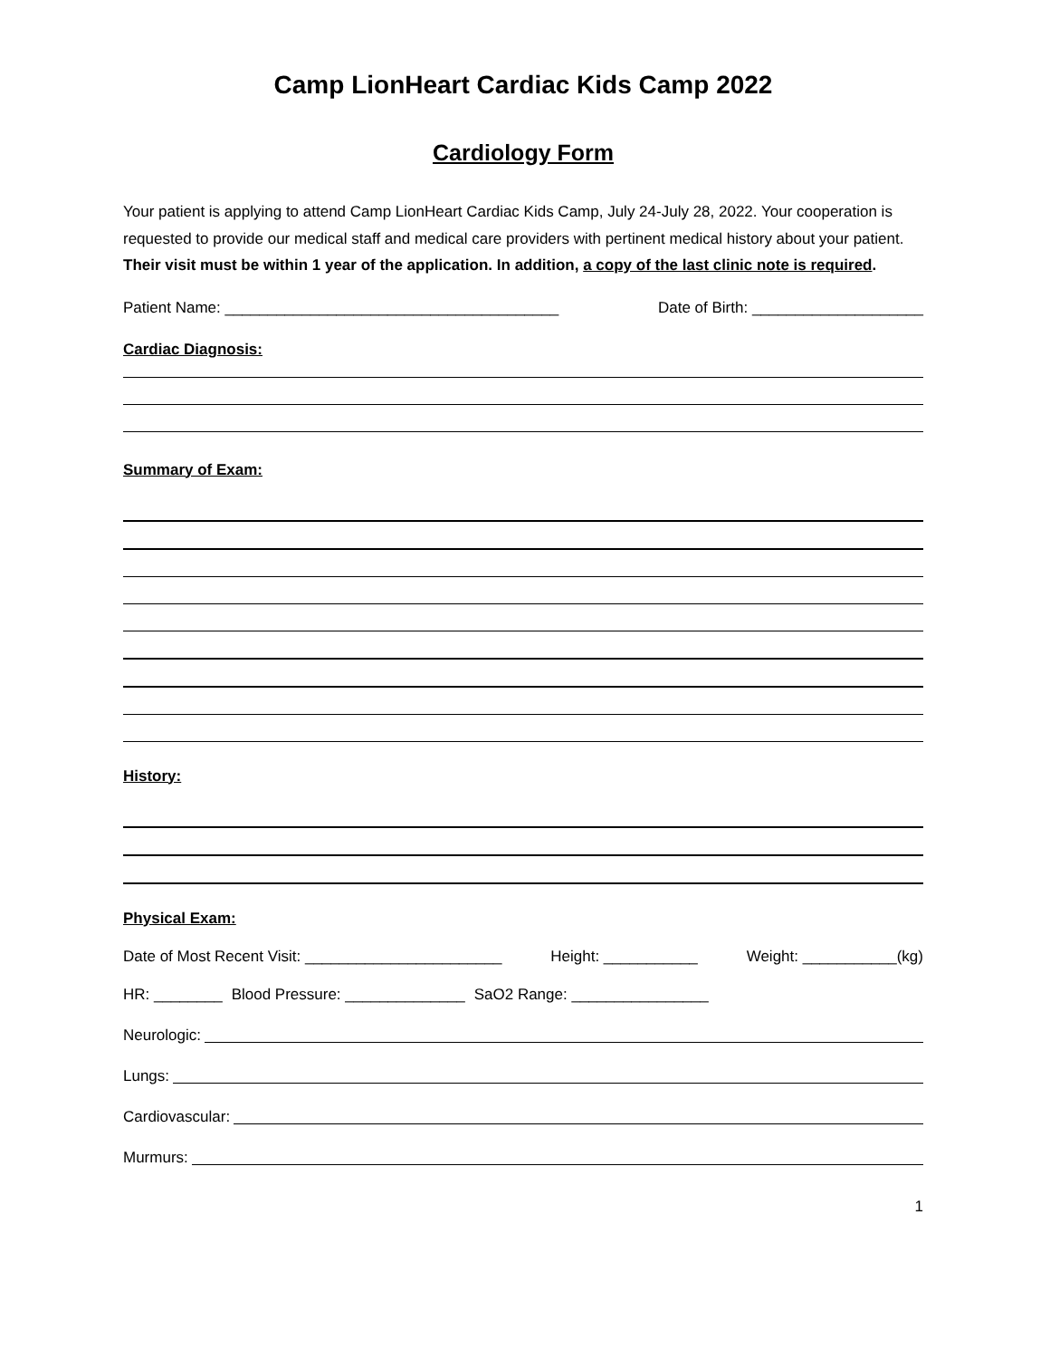Camp LionHeart Cardiac Kids Camp 2022
Cardiology Form
Your patient is applying to attend Camp LionHeart Cardiac Kids Camp, July 24-July 28, 2022. Your cooperation is requested to provide our medical staff and medical care providers with pertinent medical history about your patient. Their visit must be within 1 year of the application. In addition, a copy of the last clinic note is required.
Patient Name: _______________________________________ Date of Birth: ____________________
Cardiac Diagnosis:
Summary of Exam:
History:
Physical Exam:
Date of Most Recent Visit: _______________________ Height: ___________ Weight: ___________(kg)
HR: ________ Blood Pressure: ______________ SaO2 Range: ________________
Neurologic:
Lungs:
Cardiovascular:
Murmurs:
1